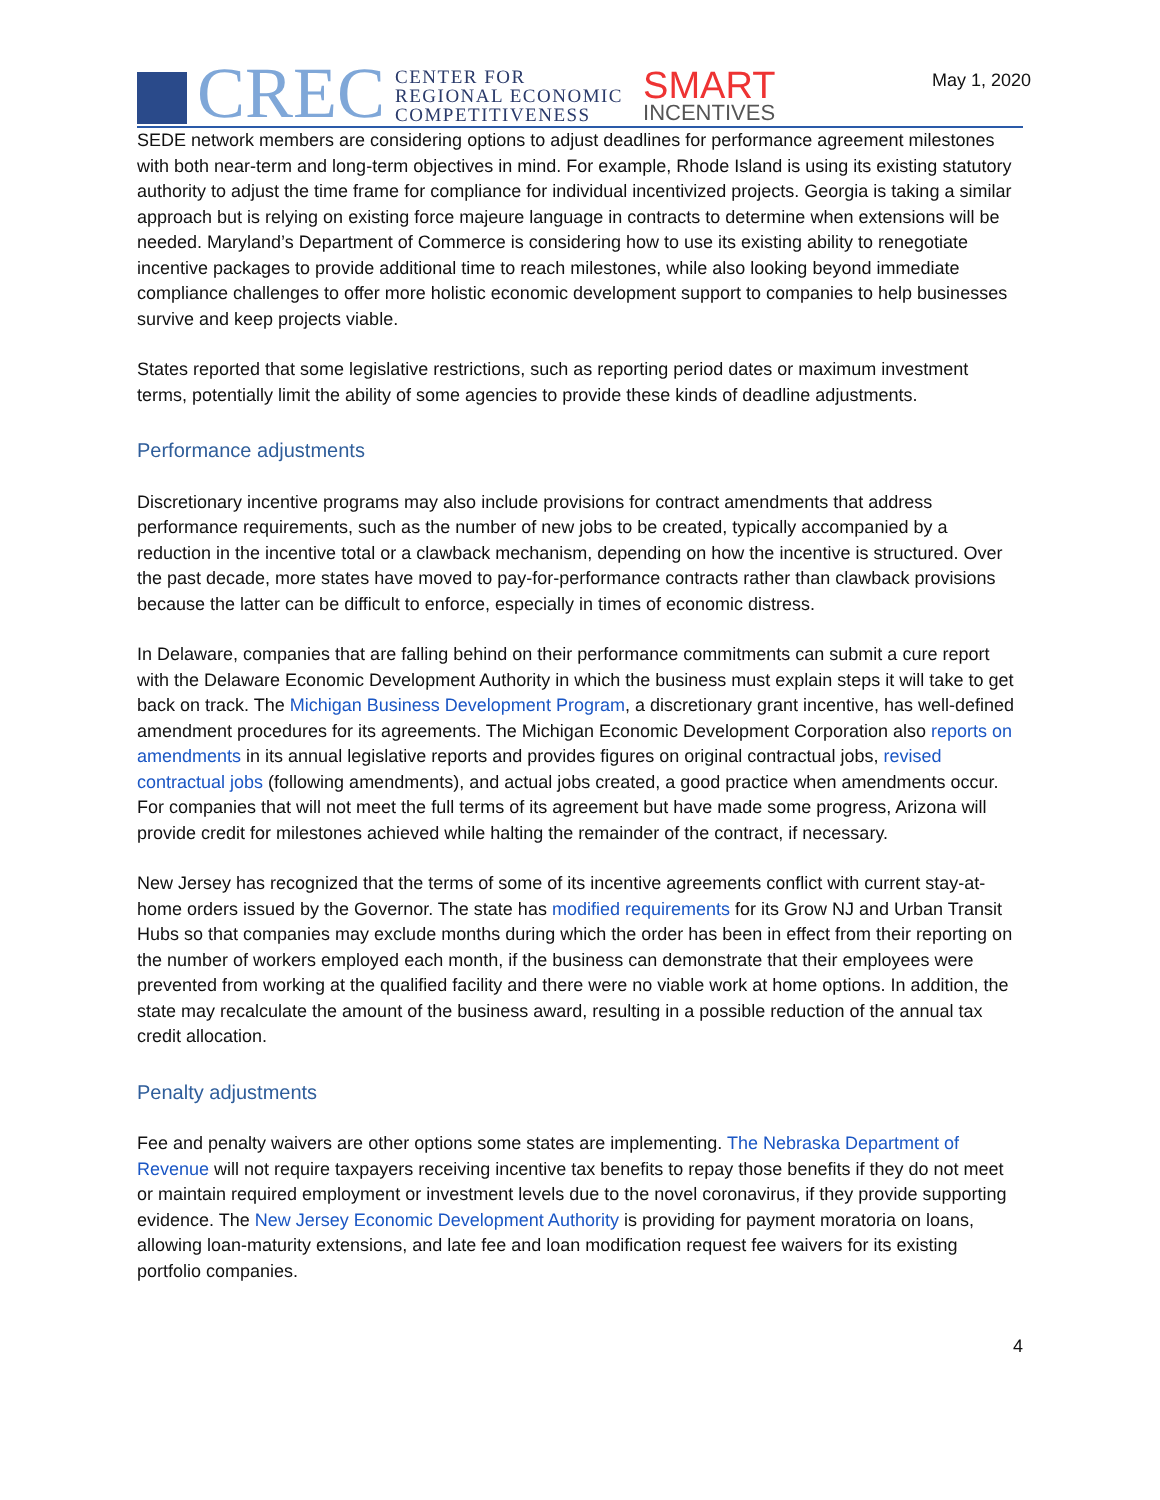CREC CENTER FOR
REGIONAL ECONOMIC
COMPETITIVENESS SMART
INCENTIVES
May 1, 2020
SEDE network members are considering options to adjust deadlines for performance agreement milestones with both near-term and long-term objectives in mind. For example, Rhode Island is using its existing statutory authority to adjust the time frame for compliance for individual incentivized projects. Georgia is taking a similar approach but is relying on existing force majeure language in contracts to determine when extensions will be needed. Maryland’s Department of Commerce is considering how to use its existing ability to renegotiate incentive packages to provide additional time to reach milestones, while also looking beyond immediate compliance challenges to offer more holistic economic development support to companies to help businesses survive and keep projects viable.
States reported that some legislative restrictions, such as reporting period dates or maximum investment terms, potentially limit the ability of some agencies to provide these kinds of deadline adjustments.
Performance adjustments
Discretionary incentive programs may also include provisions for contract amendments that address performance requirements, such as the number of new jobs to be created, typically accompanied by a reduction in the incentive total or a clawback mechanism, depending on how the incentive is structured. Over the past decade, more states have moved to pay-for-performance contracts rather than clawback provisions because the latter can be difficult to enforce, especially in times of economic distress.
In Delaware, companies that are falling behind on their performance commitments can submit a cure report with the Delaware Economic Development Authority in which the business must explain steps it will take to get back on track. The Michigan Business Development Program, a discretionary grant incentive, has well-defined amendment procedures for its agreements. The Michigan Economic Development Corporation also reports on amendments in its annual legislative reports and provides figures on original contractual jobs, revised contractual jobs (following amendments), and actual jobs created, a good practice when amendments occur. For companies that will not meet the full terms of its agreement but have made some progress, Arizona will provide credit for milestones achieved while halting the remainder of the contract, if necessary.
New Jersey has recognized that the terms of some of its incentive agreements conflict with current stay-at-home orders issued by the Governor. The state has modified requirements for its Grow NJ and Urban Transit Hubs so that companies may exclude months during which the order has been in effect from their reporting on the number of workers employed each month, if the business can demonstrate that their employees were prevented from working at the qualified facility and there were no viable work at home options. In addition, the state may recalculate the amount of the business award, resulting in a possible reduction of the annual tax credit allocation.
Penalty adjustments
Fee and penalty waivers are other options some states are implementing. The Nebraska Department of Revenue will not require taxpayers receiving incentive tax benefits to repay those benefits if they do not meet or maintain required employment or investment levels due to the novel coronavirus, if they provide supporting evidence. The New Jersey Economic Development Authority is providing for payment moratoria on loans, allowing loan-maturity extensions, and late fee and loan modification request fee waivers for its existing portfolio companies.
4